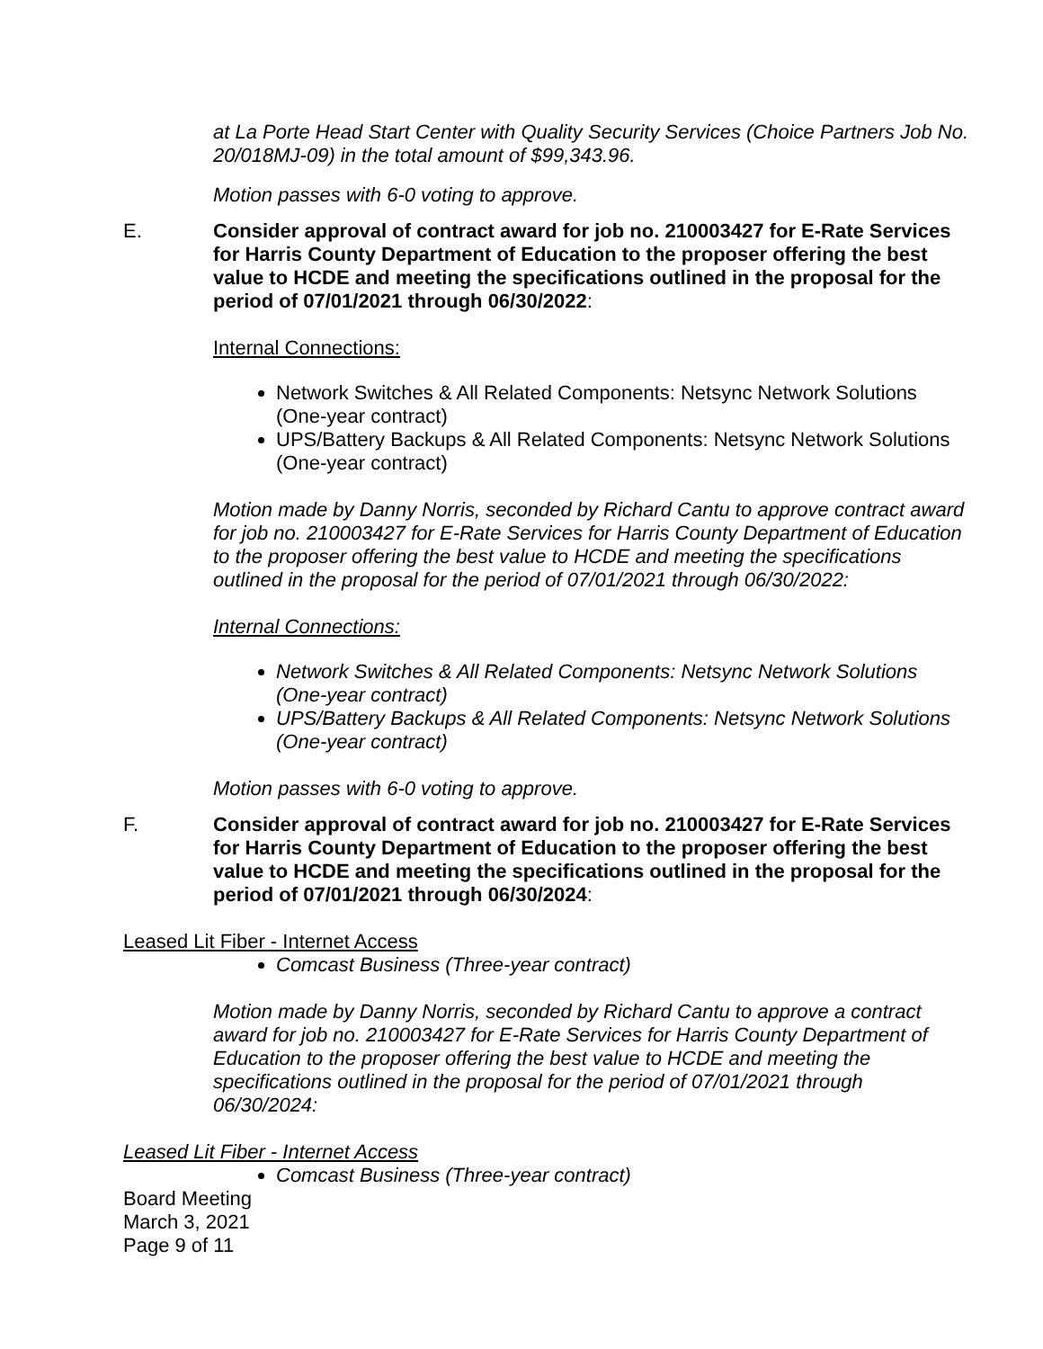at La Porte Head Start Center with Quality Security Services (Choice Partners Job No. 20/018MJ-09) in the total amount of $99,343.96.
Motion passes with 6-0 voting to approve.
E. Consider approval of contract award for job no. 210003427 for E-Rate Services for Harris County Department of Education to the proposer offering the best value to HCDE and meeting the specifications outlined in the proposal for the period of 07/01/2021 through 06/30/2022:
Internal Connections:
Network Switches & All Related Components: Netsync Network Solutions (One-year contract)
UPS/Battery Backups & All Related Components: Netsync Network Solutions (One-year contract)
Motion made by Danny Norris, seconded by Richard Cantu to approve contract award for job no. 210003427 for E-Rate Services for Harris County Department of Education to the proposer offering the best value to HCDE and meeting the specifications outlined in the proposal for the period of 07/01/2021 through 06/30/2022:
Internal Connections:
Network Switches & All Related Components: Netsync Network Solutions (One-year contract)
UPS/Battery Backups & All Related Components: Netsync Network Solutions (One-year contract)
Motion passes with 6-0 voting to approve.
F. Consider approval of contract award for job no. 210003427 for E-Rate Services for Harris County Department of Education to the proposer offering the best value to HCDE and meeting the specifications outlined in the proposal for the period of 07/01/2021 through 06/30/2024:
Leased Lit Fiber - Internet Access
Comcast Business (Three-year contract)
Motion made by Danny Norris, seconded by Richard Cantu to approve a contract award for job no. 210003427 for E-Rate Services for Harris County Department of Education to the proposer offering the best value to HCDE and meeting the specifications outlined in the proposal for the period of 07/01/2021 through 06/30/2024:
Leased Lit Fiber - Internet Access
Comcast Business (Three-year contract)
Board Meeting
March 3, 2021
Page 9 of 11